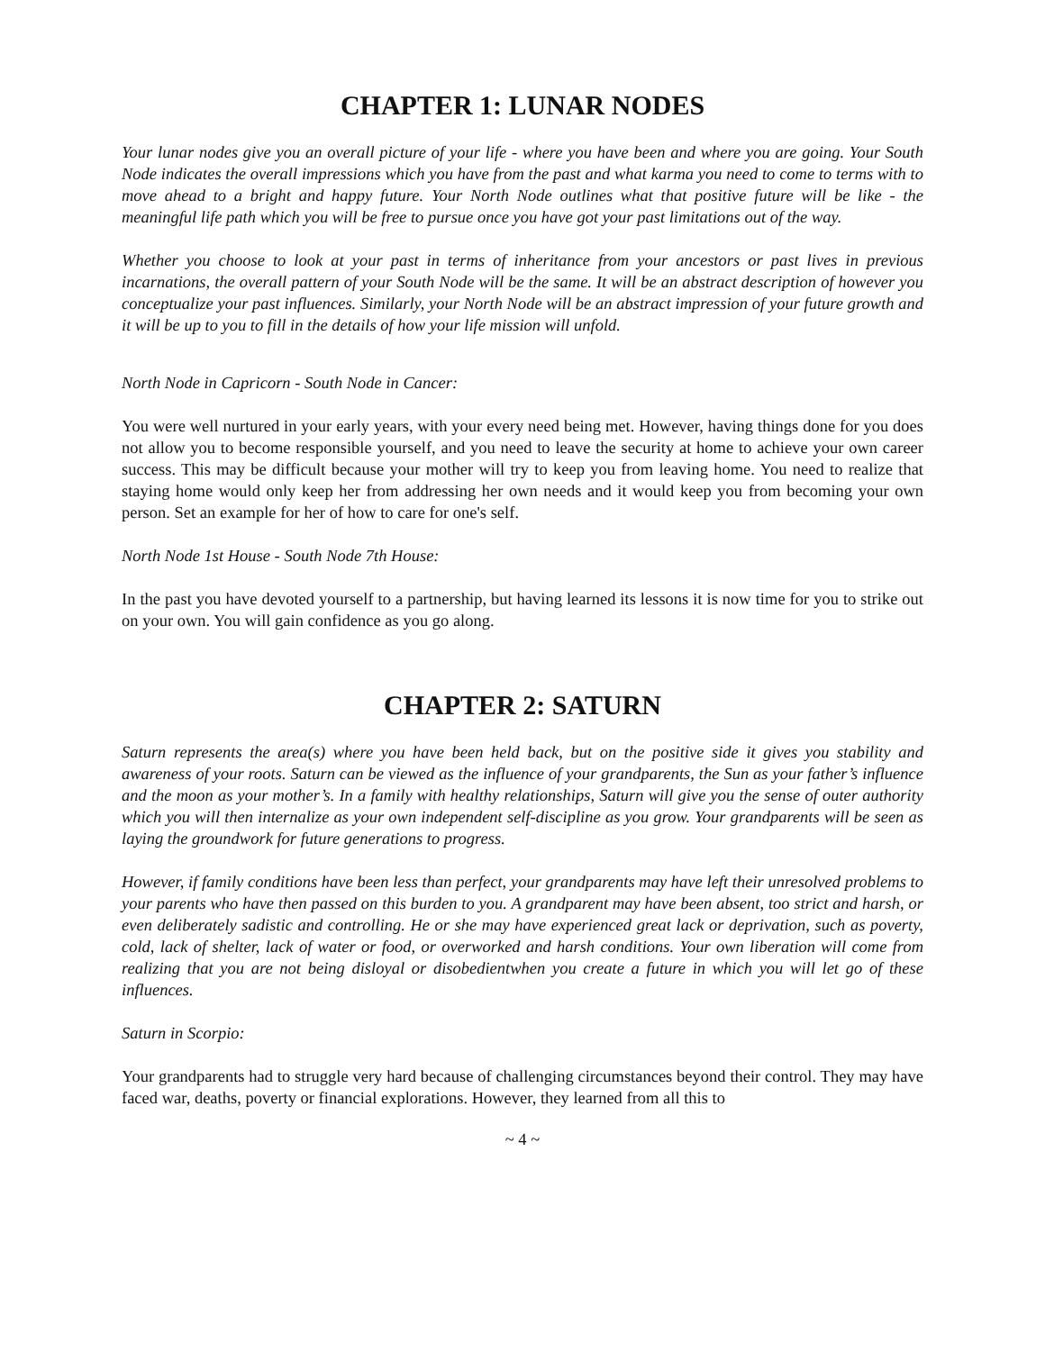CHAPTER 1: LUNAR NODES
Your lunar nodes give you an overall picture of your life - where you have been and where you are going. Your South Node indicates the overall impressions which you have from the past and what karma you need to come to terms with to move ahead to a bright and happy future. Your North Node outlines what that positive future will be like - the meaningful life path which you will be free to pursue once you have got your past limitations out of the way.
Whether you choose to look at your past in terms of inheritance from your ancestors or past lives in previous incarnations, the overall pattern of your South Node will be the same. It will be an abstract description of however you conceptualize your past influences. Similarly, your North Node will be an abstract impression of your future growth and it will be up to you to fill in the details of how your life mission will unfold.
North Node in Capricorn - South Node in Cancer:
You were well nurtured in your early years, with your every need being met. However, having things done for you does not allow you to become responsible yourself, and you need to leave the security at home to achieve your own career success. This may be difficult because your mother will try to keep you from leaving home. You need to realize that staying home would only keep her from addressing her own needs and it would keep you from becoming your own person. Set an example for her of how to care for one's self.
North Node 1st House - South Node 7th House:
In the past you have devoted yourself to a partnership, but having learned its lessons it is now time for you to strike out on your own. You will gain confidence as you go along.
CHAPTER 2: SATURN
Saturn represents the area(s) where you have been held back, but on the positive side it gives you stability and awareness of your roots. Saturn can be viewed as the influence of your grandparents, the Sun as your father’s influence and the moon as your mother’s. In a family with healthy relationships, Saturn will give you the sense of outer authority which you will then internalize as your own independent self-discipline as you grow. Your grandparents will be seen as laying the groundwork for future generations to progress.
However, if family conditions have been less than perfect, your grandparents may have left their unresolved problems to your parents who have then passed on this burden to you. A grandparent may have been absent, too strict and harsh, or even deliberately sadistic and controlling. He or she may have experienced great lack or deprivation, such as poverty, cold, lack of shelter, lack of water or food, or overworked and harsh conditions. Your own liberation will come from realizing that you are not being disloyal or disobedientwhen you create a future in which you will let go of these influences.
Saturn in Scorpio:
Your grandparents had to struggle very hard because of challenging circumstances beyond their control. They may have faced war, deaths, poverty or financial explorations. However, they learned from all this to
~ 4 ~